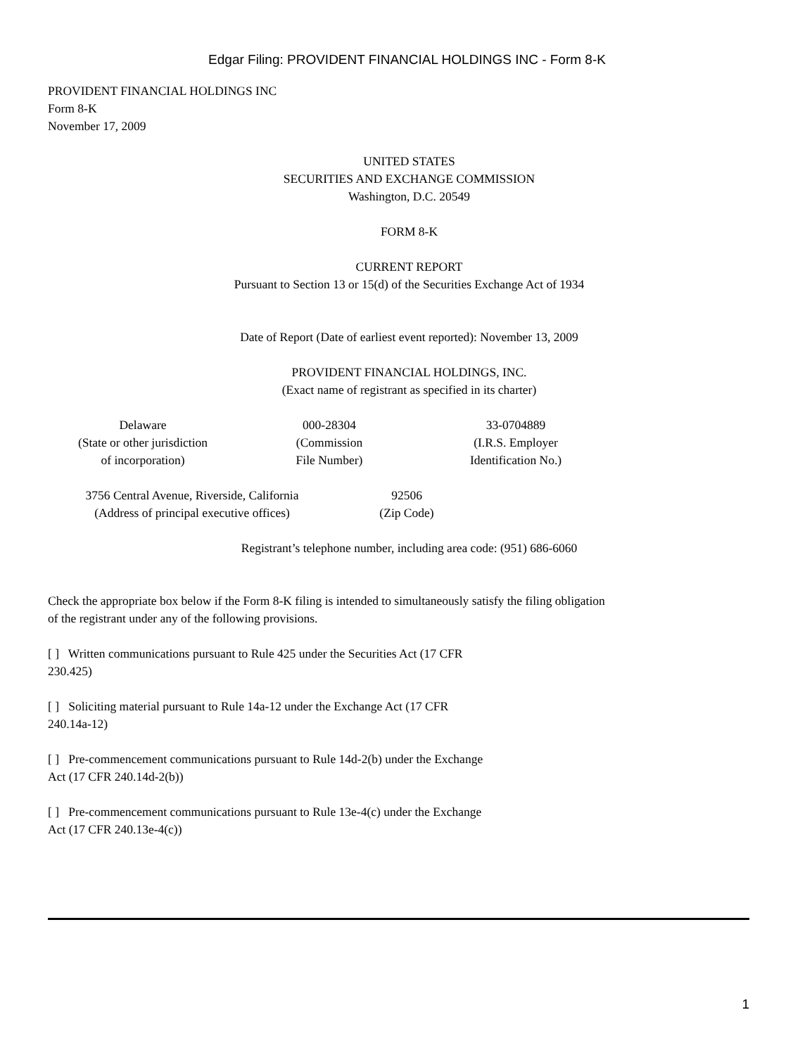Edgar Filing: PROVIDENT FINANCIAL HOLDINGS INC - Form 8-K
PROVIDENT FINANCIAL HOLDINGS INC
Form 8-K
November 17, 2009
UNITED STATES
SECURITIES AND EXCHANGE COMMISSION
Washington, D.C. 20549
FORM 8-K
CURRENT REPORT
Pursuant to Section 13 or 15(d) of the Securities Exchange Act of 1934
Date of Report (Date of earliest event reported): November 13, 2009
PROVIDENT FINANCIAL HOLDINGS, INC.
(Exact name of registrant as specified in its charter)
| Delaware (State or other jurisdiction of incorporation) | 000-28304 (Commission File Number) | 33-0704889 (I.R.S. Employer Identification No.) |
| 3756 Central Avenue, Riverside, California (Address of principal executive offices) | 92506 (Zip Code) |
Registrant’s telephone number, including area code: (951) 686-6060
Check the appropriate box below if the Form 8-K filing is intended to simultaneously satisfy the filing obligation of the registrant under any of the following provisions.
[ ] Written communications pursuant to Rule 425 under the Securities Act (17 CFR
230.425)
[ ] Soliciting material pursuant to Rule 14a-12 under the Exchange Act (17 CFR
240.14a-12)
[ ] Pre-commencement communications pursuant to Rule 14d-2(b) under the Exchange
Act (17 CFR 240.14d-2(b))
[ ] Pre-commencement communications pursuant to Rule 13e-4(c) under the Exchange
Act (17 CFR 240.13e-4(c))
1